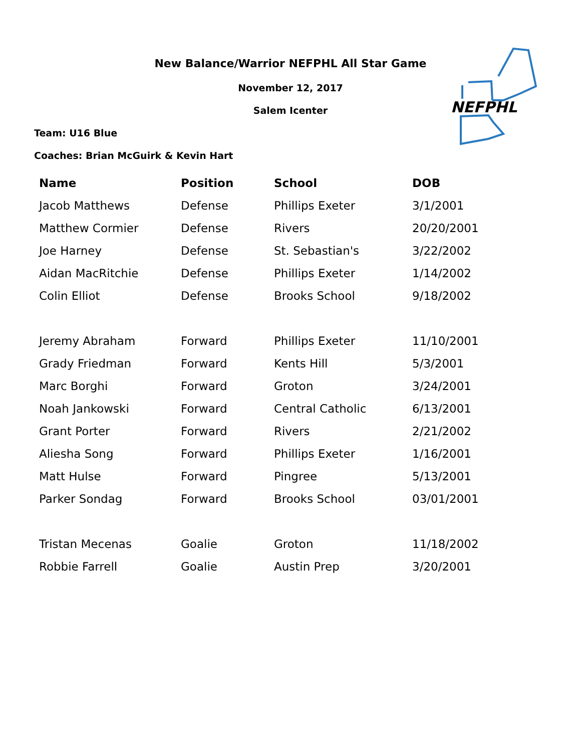New Balance/Warrior NEFPHL All Star Game
November 12, 2017
Salem Icenter
Team: U16 Blue
Coaches: Brian McGuirk & Kevin Hart
NEFPHL
| Name | Position | School | DOB |
| --- | --- | --- | --- |
| Jacob Matthews | Defense | Phillips Exeter | 3/1/2001 |
| Matthew Cormier | Defense | Rivers | 20/20/2001 |
| Joe Harney | Defense | St. Sebastian's | 3/22/2002 |
| Aidan MacRitchie | Defense | Phillips Exeter | 1/14/2002 |
| Colin Elliot | Defense | Brooks School | 9/18/2002 |
| Jeremy Abraham | Forward | Phillips Exeter | 11/10/2001 |
| Grady Friedman | Forward | Kents Hill | 5/3/2001 |
| Marc Borghi | Forward | Groton | 3/24/2001 |
| Noah Jankowski | Forward | Central Catholic | 6/13/2001 |
| Grant Porter | Forward | Rivers | 2/21/2002 |
| Aliesha Song | Forward | Phillips Exeter | 1/16/2001 |
| Matt Hulse | Forward | Pingree | 5/13/2001 |
| Parker Sondag | Forward | Brooks School | 03/01/2001 |
| Tristan Mecenas | Goalie | Groton | 11/18/2002 |
| Robbie Farrell | Goalie | Austin Prep | 3/20/2001 |